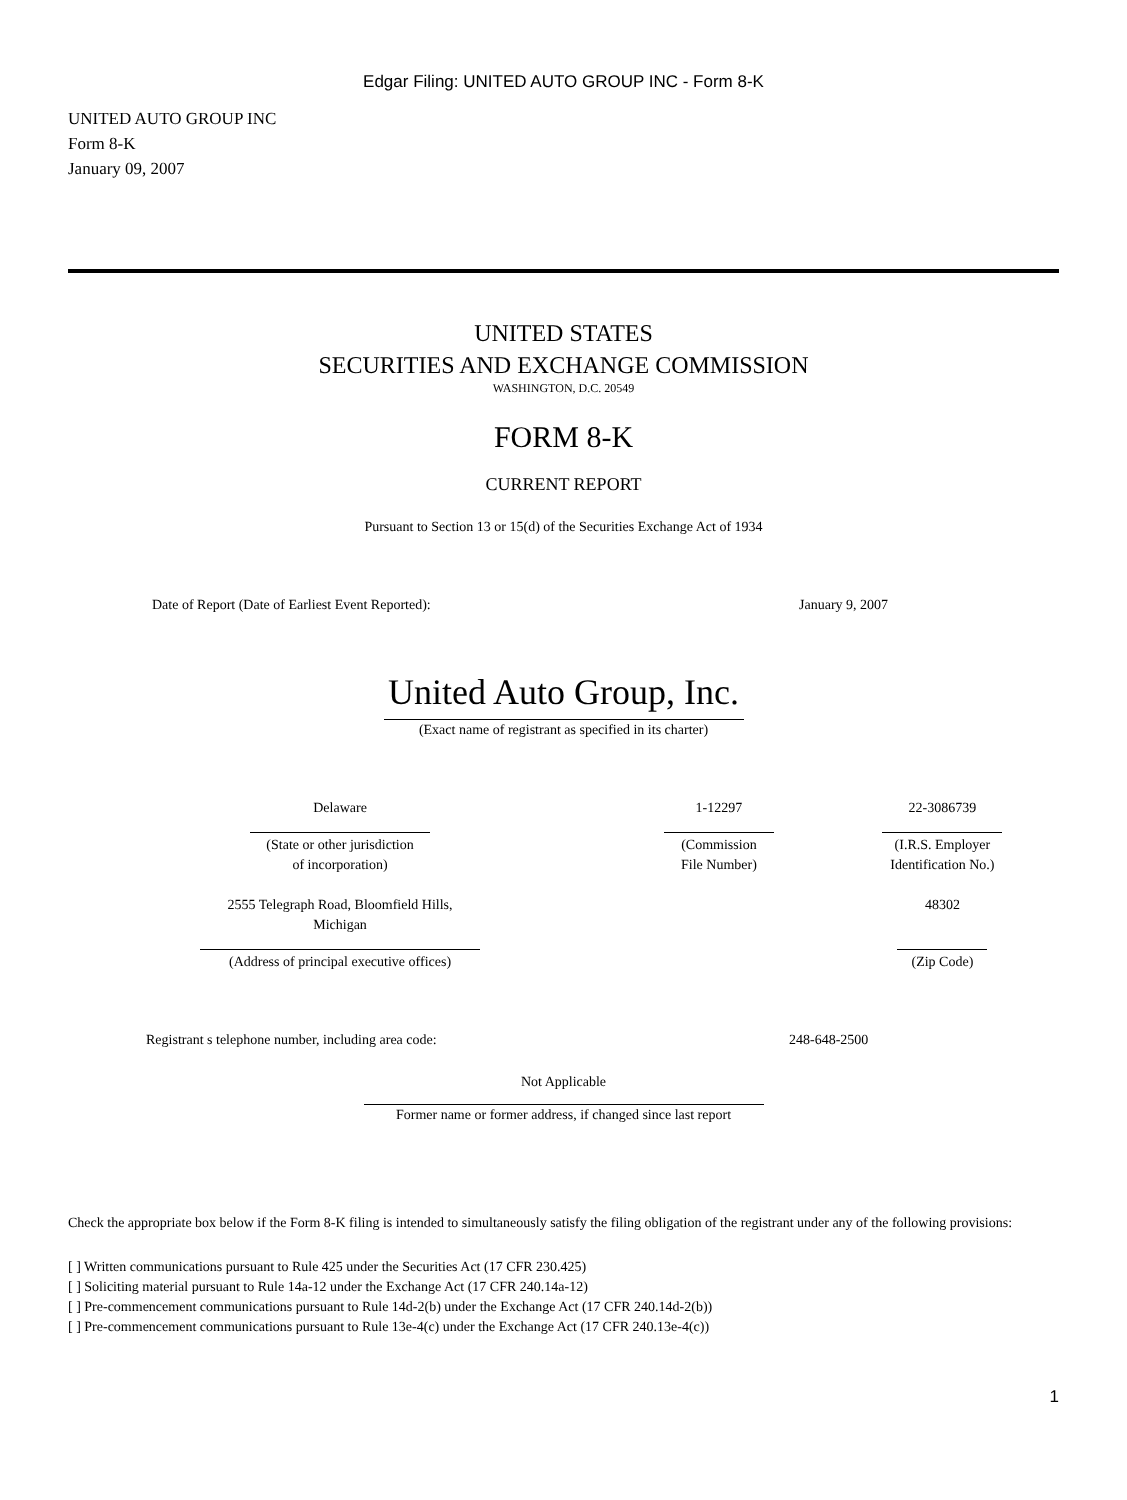Edgar Filing: UNITED AUTO GROUP INC - Form 8-K
UNITED AUTO GROUP INC
Form 8-K
January 09, 2007
UNITED STATES
SECURITIES AND EXCHANGE COMMISSION
WASHINGTON, D.C. 20549
FORM 8-K
CURRENT REPORT
Pursuant to Section 13 or 15(d) of the Securities Exchange Act of 1934
| Date of Report (Date of Earliest Event Reported): | January 9, 2007 |
United Auto Group, Inc.
(Exact name of registrant as specified in its charter)
| Delaware | 1-12297 | 22-3086739 |
| (State or other jurisdiction of incorporation) | (Commission File Number) | (I.R.S. Employer Identification No.) |
| 2555 Telegraph Road, Bloomfield Hills, Michigan | | 48302 |
| (Address of principal executive offices) | | (Zip Code) |
| Registrant s telephone number, including area code: | 248-648-2500 |
Not Applicable
Former name or former address, if changed since last report
Check the appropriate box below if the Form 8-K filing is intended to simultaneously satisfy the filing obligation of the registrant under any of the following provisions:
[ ] Written communications pursuant to Rule 425 under the Securities Act (17 CFR 230.425)
[ ] Soliciting material pursuant to Rule 14a-12 under the Exchange Act (17 CFR 240.14a-12)
[ ] Pre-commencement communications pursuant to Rule 14d-2(b) under the Exchange Act (17 CFR 240.14d-2(b))
[ ] Pre-commencement communications pursuant to Rule 13e-4(c) under the Exchange Act (17 CFR 240.13e-4(c))
1